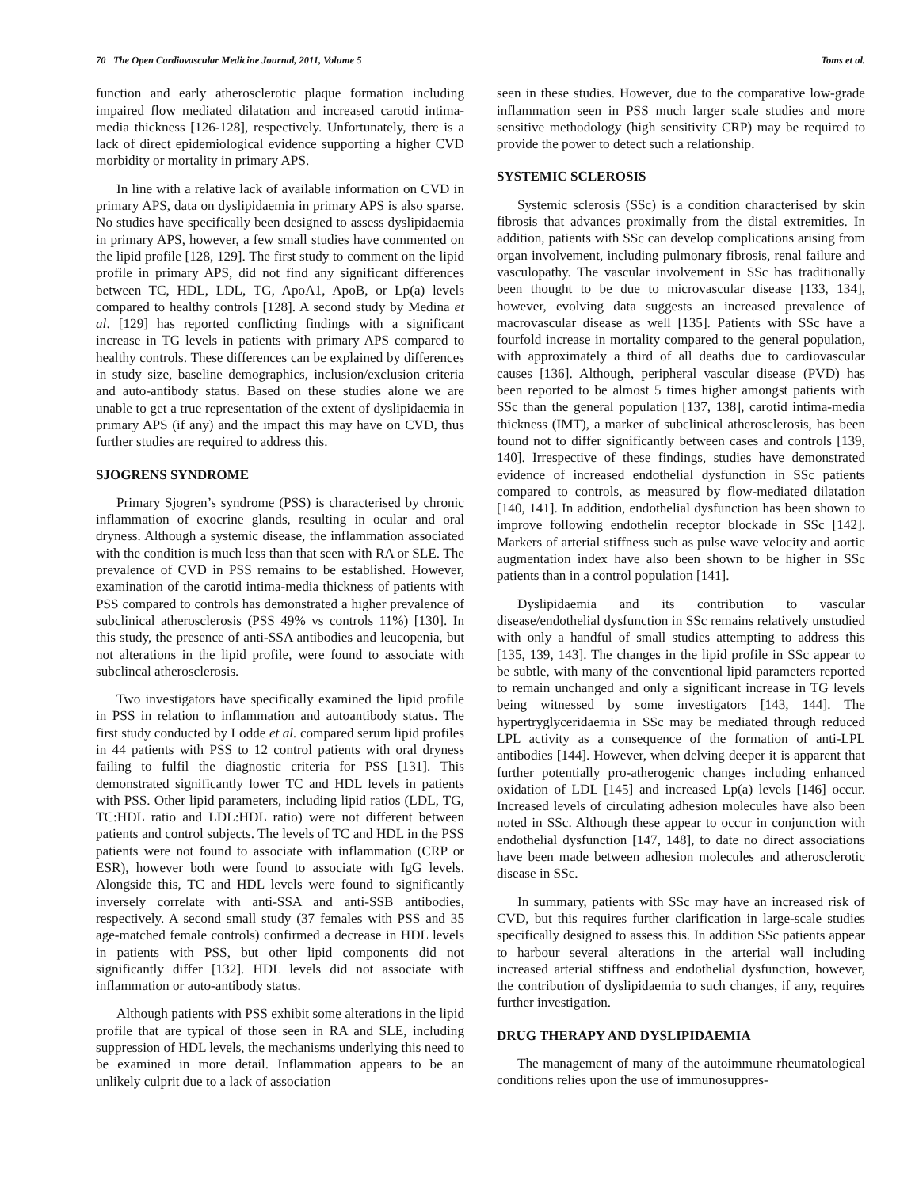70 The Open Cardiovascular Medicine Journal, 2011, Volume 5 Toms et al.
function and early atherosclerotic plaque formation including impaired flow mediated dilatation and increased carotid intima-media thickness [126-128], respectively. Unfortunately, there is a lack of direct epidemiological evidence supporting a higher CVD morbidity or mortality in primary APS.
In line with a relative lack of available information on CVD in primary APS, data on dyslipidaemia in primary APS is also sparse. No studies have specifically been designed to assess dyslipidaemia in primary APS, however, a few small studies have commented on the lipid profile [128, 129]. The first study to comment on the lipid profile in primary APS, did not find any significant differences between TC, HDL, LDL, TG, ApoA1, ApoB, or Lp(a) levels compared to healthy controls [128]. A second study by Medina et al. [129] has reported conflicting findings with a significant increase in TG levels in patients with primary APS compared to healthy controls. These differences can be explained by differences in study size, baseline demographics, inclusion/exclusion criteria and auto-antibody status. Based on these studies alone we are unable to get a true representation of the extent of dyslipidaemia in primary APS (if any) and the impact this may have on CVD, thus further studies are required to address this.
SJOGRENS SYNDROME
Primary Sjogren’s syndrome (PSS) is characterised by chronic inflammation of exocrine glands, resulting in ocular and oral dryness. Although a systemic disease, the inflammation associated with the condition is much less than that seen with RA or SLE. The prevalence of CVD in PSS remains to be established. However, examination of the carotid intima-media thickness of patients with PSS compared to controls has demonstrated a higher prevalence of subclinical atherosclerosis (PSS 49% vs controls 11%) [130]. In this study, the presence of anti-SSA antibodies and leucopenia, but not alterations in the lipid profile, were found to associate with subclincal atherosclerosis.
Two investigators have specifically examined the lipid profile in PSS in relation to inflammation and autoantibody status. The first study conducted by Lodde et al. compared serum lipid profiles in 44 patients with PSS to 12 control patients with oral dryness failing to fulfil the diagnostic criteria for PSS [131]. This demonstrated significantly lower TC and HDL levels in patients with PSS. Other lipid parameters, including lipid ratios (LDL, TG, TC:HDL ratio and LDL:HDL ratio) were not different between patients and control subjects. The levels of TC and HDL in the PSS patients were not found to associate with inflammation (CRP or ESR), however both were found to associate with IgG levels. Alongside this, TC and HDL levels were found to significantly inversely correlate with anti-SSA and anti-SSB antibodies, respectively. A second small study (37 females with PSS and 35 age-matched female controls) confirmed a decrease in HDL levels in patients with PSS, but other lipid components did not significantly differ [132]. HDL levels did not associate with inflammation or auto-antibody status.
Although patients with PSS exhibit some alterations in the lipid profile that are typical of those seen in RA and SLE, including suppression of HDL levels, the mechanisms underlying this need to be examined in more detail. Inflammation appears to be an unlikely culprit due to a lack of association
seen in these studies. However, due to the comparative low-grade inflammation seen in PSS much larger scale studies and more sensitive methodology (high sensitivity CRP) may be required to provide the power to detect such a relationship.
SYSTEMIC SCLEROSIS
Systemic sclerosis (SSc) is a condition characterised by skin fibrosis that advances proximally from the distal extremities. In addition, patients with SSc can develop complications arising from organ involvement, including pulmonary fibrosis, renal failure and vasculopathy. The vascular involvement in SSc has traditionally been thought to be due to microvascular disease [133, 134], however, evolving data suggests an increased prevalence of macrovascular disease as well [135]. Patients with SSc have a fourfold increase in mortality compared to the general population, with approximately a third of all deaths due to cardiovascular causes [136]. Although, peripheral vascular disease (PVD) has been reported to be almost 5 times higher amongst patients with SSc than the general population [137, 138], carotid intima-media thickness (IMT), a marker of subclinical atherosclerosis, has been found not to differ significantly between cases and controls [139, 140]. Irrespective of these findings, studies have demonstrated evidence of increased endothelial dysfunction in SSc patients compared to controls, as measured by flow-mediated dilatation [140, 141]. In addition, endothelial dysfunction has been shown to improve following endothelin receptor blockade in SSc [142]. Markers of arterial stiffness such as pulse wave velocity and aortic augmentation index have also been shown to be higher in SSc patients than in a control population [141].
Dyslipidaemia and its contribution to vascular disease/endothelial dysfunction in SSc remains relatively unstudied with only a handful of small studies attempting to address this [135, 139, 143]. The changes in the lipid profile in SSc appear to be subtle, with many of the conventional lipid parameters reported to remain unchanged and only a significant increase in TG levels being witnessed by some investigators [143, 144]. The hypertryglyceridaemia in SSc may be mediated through reduced LPL activity as a consequence of the formation of anti-LPL antibodies [144]. However, when delving deeper it is apparent that further potentially pro-atherogenic changes including enhanced oxidation of LDL [145] and increased Lp(a) levels [146] occur. Increased levels of circulating adhesion molecules have also been noted in SSc. Although these appear to occur in conjunction with endothelial dysfunction [147, 148], to date no direct associations have been made between adhesion molecules and atherosclerotic disease in SSc.
In summary, patients with SSc may have an increased risk of CVD, but this requires further clarification in large-scale studies specifically designed to assess this. In addition SSc patients appear to harbour several alterations in the arterial wall including increased arterial stiffness and endothelial dysfunction, however, the contribution of dyslipidaemia to such changes, if any, requires further investigation.
DRUG THERAPY AND DYSLIPIDAEMIA
The management of many of the autoimmune rheumatological conditions relies upon the use of immunosuppres-